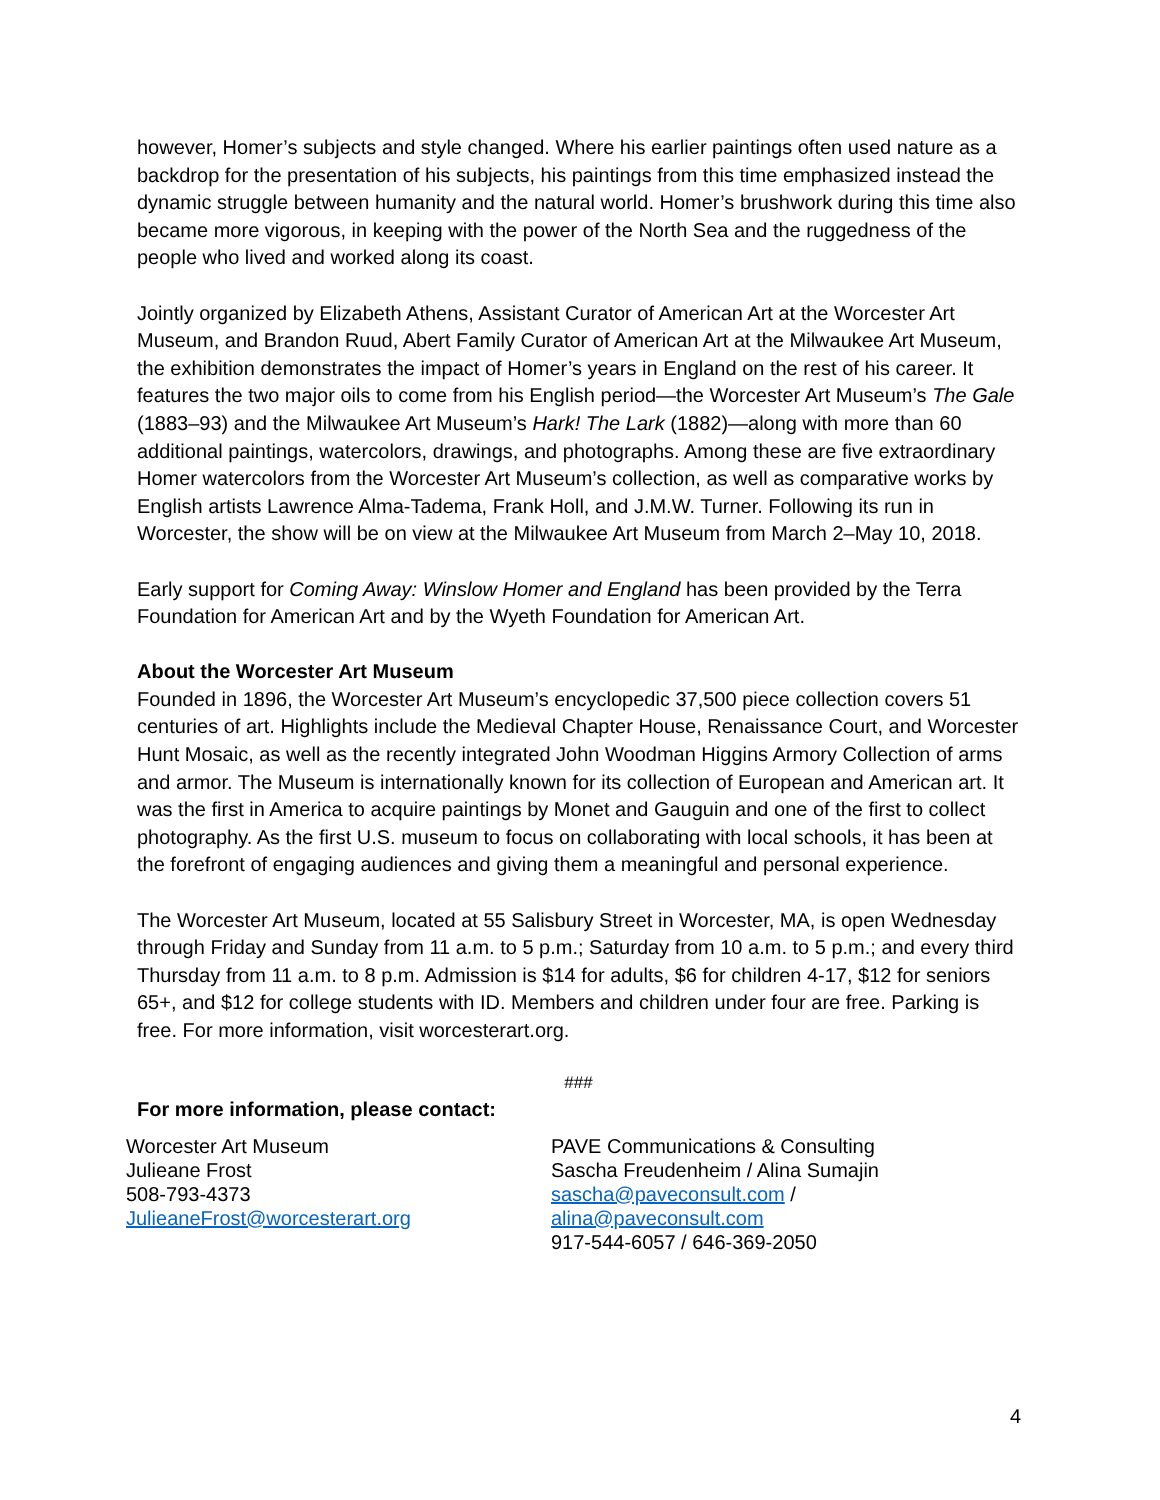however, Homer’s subjects and style changed. Where his earlier paintings often used nature as a backdrop for the presentation of his subjects, his paintings from this time emphasized instead the dynamic struggle between humanity and the natural world. Homer’s brushwork during this time also became more vigorous, in keeping with the power of the North Sea and the ruggedness of the people who lived and worked along its coast.
Jointly organized by Elizabeth Athens, Assistant Curator of American Art at the Worcester Art Museum, and Brandon Ruud, Abert Family Curator of American Art at the Milwaukee Art Museum, the exhibition demonstrates the impact of Homer’s years in England on the rest of his career. It features the two major oils to come from his English period—the Worcester Art Museum’s The Gale (1883–93) and the Milwaukee Art Museum’s Hark! The Lark (1882)—along with more than 60 additional paintings, watercolors, drawings, and photographs. Among these are five extraordinary Homer watercolors from the Worcester Art Museum’s collection, as well as comparative works by English artists Lawrence Alma-Tadema, Frank Holl, and J.M.W. Turner. Following its run in Worcester, the show will be on view at the Milwaukee Art Museum from March 2–May 10, 2018.
Early support for Coming Away: Winslow Homer and England has been provided by the Terra Foundation for American Art and by the Wyeth Foundation for American Art.
About the Worcester Art Museum
Founded in 1896, the Worcester Art Museum’s encyclopedic 37,500 piece collection covers 51 centuries of art. Highlights include the Medieval Chapter House, Renaissance Court, and Worcester Hunt Mosaic, as well as the recently integrated John Woodman Higgins Armory Collection of arms and armor. The Museum is internationally known for its collection of European and American art. It was the first in America to acquire paintings by Monet and Gauguin and one of the first to collect photography. As the first U.S. museum to focus on collaborating with local schools, it has been at the forefront of engaging audiences and giving them a meaningful and personal experience.
The Worcester Art Museum, located at 55 Salisbury Street in Worcester, MA, is open Wednesday through Friday and Sunday from 11 a.m. to 5 p.m.; Saturday from 10 a.m. to 5 p.m.; and every third Thursday from 11 a.m. to 8 p.m. Admission is $14 for adults, $6 for children 4-17, $12 for seniors 65+, and $12 for college students with ID. Members and children under four are free. Parking is free. For more information, visit worcesterart.org.
###
For more information, please contact:
Worcester Art Museum
Julieane Frost
508-793-4373
JulieaneFrost@worcesterart.org
PAVE Communications & Consulting
Sascha Freudenheim / Alina Sumajin
sascha@paveconsult.com /
alina@paveconsult.com
917-544-6057 / 646-369-2050
4